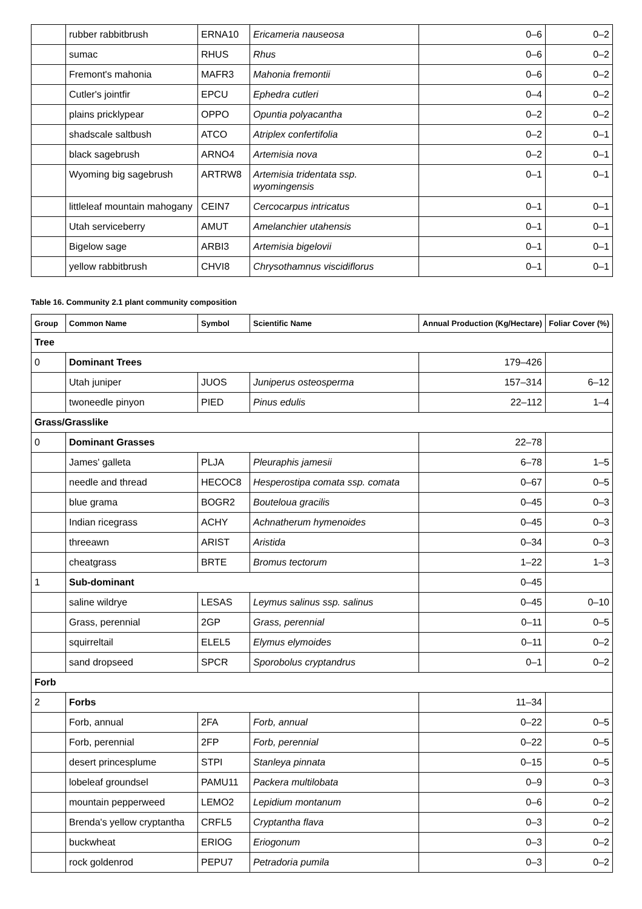| | rubber rabbitbrush | ERNA10 | Ericameria nauseosa | 0–6 | 0–2 |
| | sumac | RHUS | Rhus | 0–6 | 0–2 |
| | Fremont's mahonia | MAFR3 | Mahonia fremontii | 0–6 | 0–2 |
| | Cutler's jointfir | EPCU | Ephedra cutleri | 0–4 | 0–2 |
| | plains pricklypear | OPPO | Opuntia polyacantha | 0–2 | 0–2 |
| | shadscale saltbush | ATCO | Atriplex confertifolia | 0–2 | 0–1 |
| | black sagebrush | ARNO4 | Artemisia nova | 0–2 | 0–1 |
| | Wyoming big sagebrush | ARTRW8 | Artemisia tridentata ssp. wyomingensis | 0–1 | 0–1 |
| | littleleaf mountain mahogany | CEIN7 | Cercocarpus intricatus | 0–1 | 0–1 |
| | Utah serviceberry | AMUT | Amelanchier utahensis | 0–1 | 0–1 |
| | Bigelow sage | ARBI3 | Artemisia bigelovii | 0–1 | 0–1 |
| | yellow rabbitbrush | CHVI8 | Chrysothamnus viscidiflorus | 0–1 | 0–1 |
Table 16. Community 2.1 plant community composition
| Group | Common Name | Symbol | Scientific Name | Annual Production (Kg/Hectare) | Foliar Cover (%) |
| --- | --- | --- | --- | --- | --- |
| Tree | | | | | |
| 0 | Dominant Trees | | | 179–426 | |
| | Utah juniper | JUOS | Juniperus osteosperma | 157–314 | 6–12 |
| | twoneedle pinyon | PIED | Pinus edulis | 22–112 | 1–4 |
| Grass/Grasslike | | | | | |
| 0 | Dominant Grasses | | | 22–78 | |
| | James' galleta | PLJA | Pleuraphis jamesii | 6–78 | 1–5 |
| | needle and thread | HECOC8 | Hesperostipa comata ssp. comata | 0–67 | 0–5 |
| | blue grama | BOGR2 | Bouteloua gracilis | 0–45 | 0–3 |
| | Indian ricegrass | ACHY | Achnatherum hymenoides | 0–45 | 0–3 |
| | threeawn | ARIST | Aristida | 0–34 | 0–3 |
| | cheatgrass | BRTE | Bromus tectorum | 1–22 | 1–3 |
| 1 | Sub-dominant | | | 0–45 | |
| | saline wildrye | LESAS | Leymus salinus ssp. salinus | 0–45 | 0–10 |
| | Grass, perennial | 2GP | Grass, perennial | 0–11 | 0–5 |
| | squirreltail | ELEL5 | Elymus elymoides | 0–11 | 0–2 |
| | sand dropseed | SPCR | Sporobolus cryptandrus | 0–1 | 0–2 |
| Forb | | | | | |
| 2 | Forbs | | | 11–34 | |
| | Forb, annual | 2FA | Forb, annual | 0–22 | 0–5 |
| | Forb, perennial | 2FP | Forb, perennial | 0–22 | 0–5 |
| | desert princesplume | STPI | Stanleya pinnata | 0–15 | 0–5 |
| | lobeleaf groundsel | PAMU11 | Packera multilobata | 0–9 | 0–3 |
| | mountain pepperweed | LEMO2 | Lepidium montanum | 0–6 | 0–2 |
| | Brenda's yellow cryptantha | CRFL5 | Cryptantha flava | 0–3 | 0–2 |
| | buckwheat | ERIOG | Eriogonum | 0–3 | 0–2 |
| | rock goldenrod | PEPU7 | Petradoria pumila | 0–3 | 0–2 |